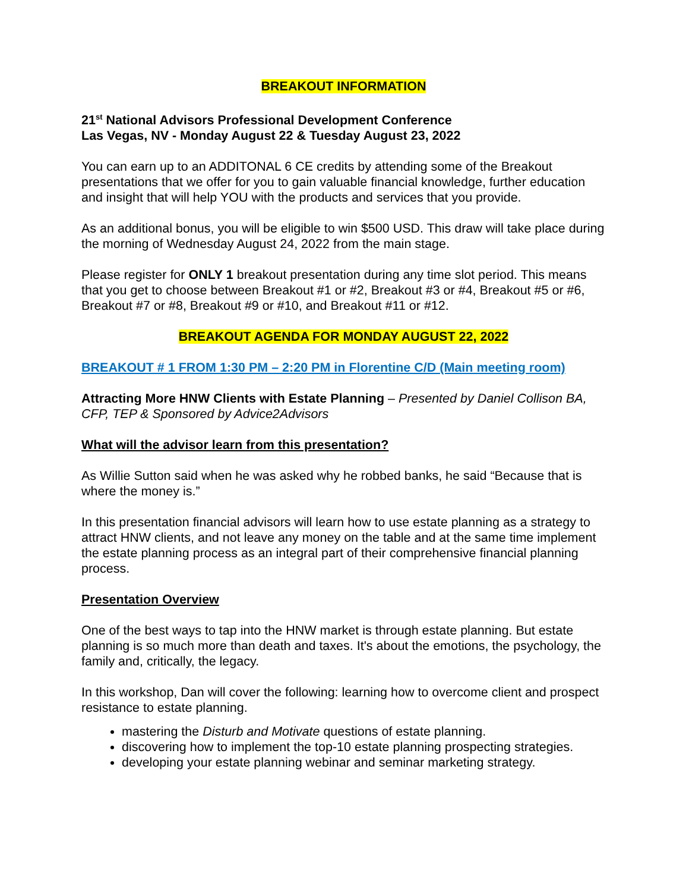BREAKOUT INFORMATION
21<sup>st</sup> National Advisors Professional Development Conference
Las Vegas, NV - Monday August 22 & Tuesday August 23, 2022
You can earn up to an ADDITONAL 6 CE credits by attending some of the Breakout presentations that we offer for you to gain valuable financial knowledge, further education and insight that will help YOU with the products and services that you provide.
As an additional bonus, you will be eligible to win $500 USD. This draw will take place during the morning of Wednesday August 24, 2022 from the main stage.
Please register for ONLY 1 breakout presentation during any time slot period. This means that you get to choose between Breakout #1 or #2, Breakout #3 or #4, Breakout #5 or #6, Breakout #7 or #8, Breakout #9 or #10, and Breakout #11 or #12.
BREAKOUT AGENDA FOR MONDAY AUGUST 22, 2022
BREAKOUT # 1 FROM 1:30 PM – 2:20 PM in Florentine C/D (Main meeting room)
Attracting More HNW Clients with Estate Planning – Presented by Daniel Collison BA, CFP, TEP & Sponsored by Advice2Advisors
What will the advisor learn from this presentation?
As Willie Sutton said when he was asked why he robbed banks, he said “Because that is where the money is.”
In this presentation financial advisors will learn how to use estate planning as a strategy to attract HNW clients, and not leave any money on the table and at the same time implement the estate planning process as an integral part of their comprehensive financial planning process.
Presentation Overview
One of the best ways to tap into the HNW market is through estate planning. But estate planning is so much more than death and taxes. It's about the emotions, the psychology, the family and, critically, the legacy.
In this workshop, Dan will cover the following: learning how to overcome client and prospect resistance to estate planning.
mastering the Disturb and Motivate questions of estate planning.
discovering how to implement the top-10 estate planning prospecting strategies.
developing your estate planning webinar and seminar marketing strategy.